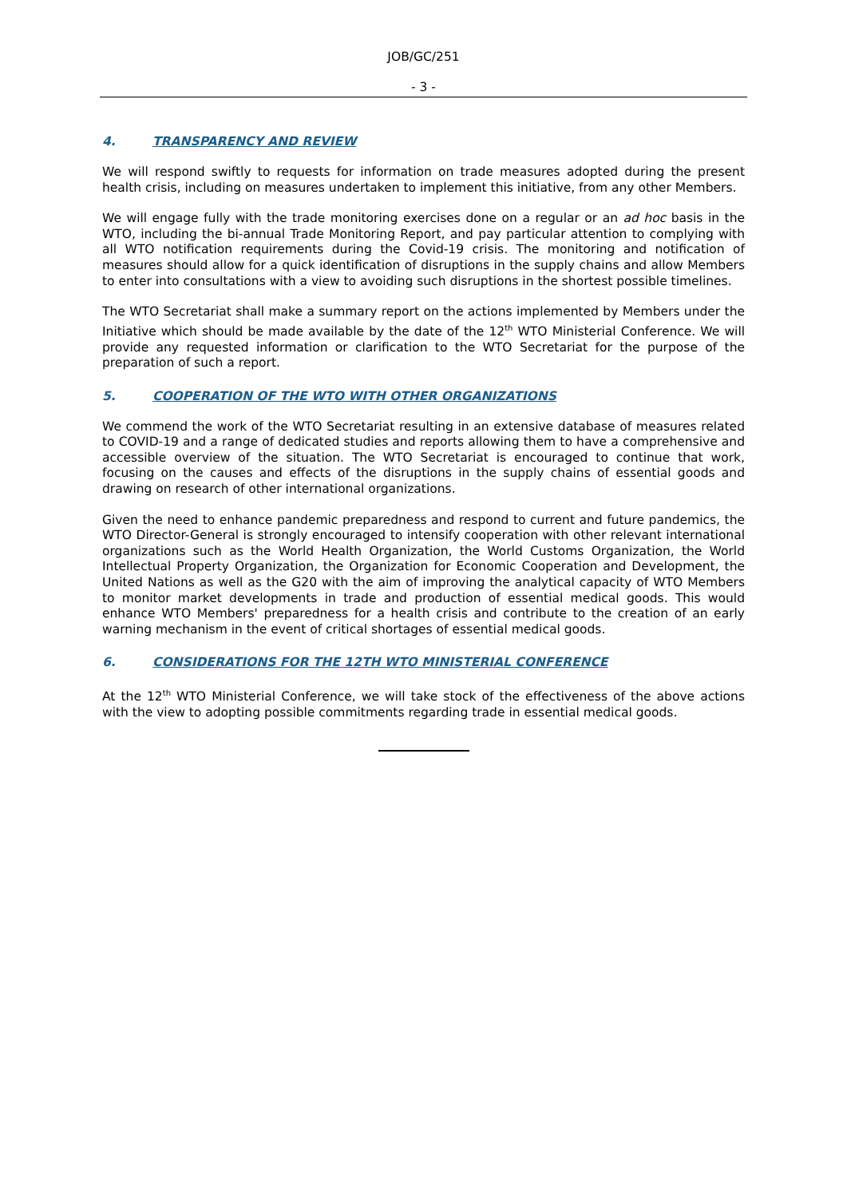JOB/GC/251
- 3 -
4. TRANSPARENCY AND REVIEW
We will respond swiftly to requests for information on trade measures adopted during the present health crisis, including on measures undertaken to implement this initiative, from any other Members.
We will engage fully with the trade monitoring exercises done on a regular or an ad hoc basis in the WTO, including the bi-annual Trade Monitoring Report, and pay particular attention to complying with all WTO notification requirements during the Covid-19 crisis. The monitoring and notification of measures should allow for a quick identification of disruptions in the supply chains and allow Members to enter into consultations with a view to avoiding such disruptions in the shortest possible timelines.
The WTO Secretariat shall make a summary report on the actions implemented by Members under the Initiative which should be made available by the date of the 12<sup>th</sup> WTO Ministerial Conference. We will provide any requested information or clarification to the WTO Secretariat for the purpose of the preparation of such a report.
5. COOPERATION OF THE WTO WITH OTHER ORGANIZATIONS
We commend the work of the WTO Secretariat resulting in an extensive database of measures related to COVID-19 and a range of dedicated studies and reports allowing them to have a comprehensive and accessible overview of the situation. The WTO Secretariat is encouraged to continue that work, focusing on the causes and effects of the disruptions in the supply chains of essential goods and drawing on research of other international organizations.
Given the need to enhance pandemic preparedness and respond to current and future pandemics, the WTO Director-General is strongly encouraged to intensify cooperation with other relevant international organizations such as the World Health Organization, the World Customs Organization, the World Intellectual Property Organization, the Organization for Economic Cooperation and Development, the United Nations as well as the G20 with the aim of improving the analytical capacity of WTO Members to monitor market developments in trade and production of essential medical goods. This would enhance WTO Members' preparedness for a health crisis and contribute to the creation of an early warning mechanism in the event of critical shortages of essential medical goods.
6. CONSIDERATIONS FOR THE 12TH WTO MINISTERIAL CONFERENCE
At the 12<sup>th</sup> WTO Ministerial Conference, we will take stock of the effectiveness of the above actions with the view to adopting possible commitments regarding trade in essential medical goods.